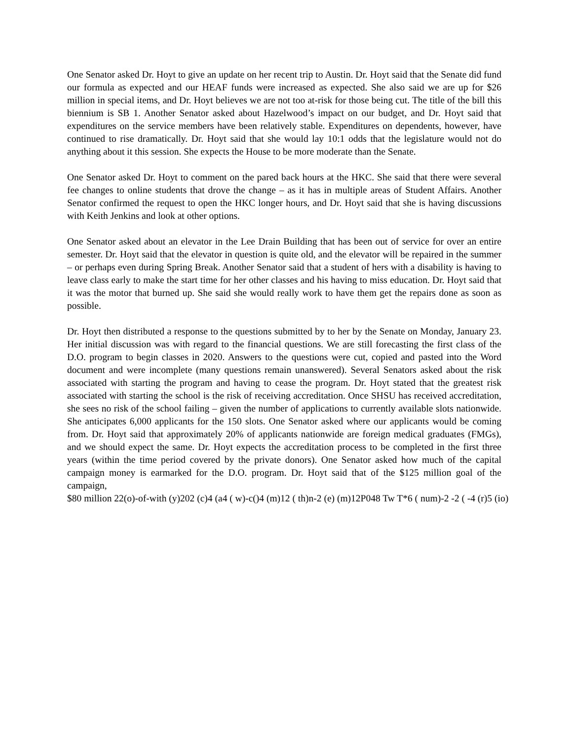One Senator asked Dr. Hoyt to give an update on her recent trip to Austin. Dr. Hoyt said that the Senate did fund our formula as expected and our HEAF funds were increased as expected. She also said we are up for $26 million in special items, and Dr. Hoyt believes we are not too at-risk for those being cut. The title of the bill this biennium is SB 1. Another Senator asked about Hazelwood’s impact on our budget, and Dr. Hoyt said that expenditures on the service members have been relatively stable. Expenditures on dependents, however, have continued to rise dramatically. Dr. Hoyt said that she would lay 10:1 odds that the legislature would not do anything about it this session. She expects the House to be more moderate than the Senate.
One Senator asked Dr. Hoyt to comment on the pared back hours at the HKC. She said that there were several fee changes to online students that drove the change – as it has in multiple areas of Student Affairs. Another Senator confirmed the request to open the HKC longer hours, and Dr. Hoyt said that she is having discussions with Keith Jenkins and look at other options.
One Senator asked about an elevator in the Lee Drain Building that has been out of service for over an entire semester. Dr. Hoyt said that the elevator in question is quite old, and the elevator will be repaired in the summer – or perhaps even during Spring Break. Another Senator said that a student of hers with a disability is having to leave class early to make the start time for her other classes and his having to miss education. Dr. Hoyt said that it was the motor that burned up. She said she would really work to have them get the repairs done as soon as possible.
Dr. Hoyt then distributed a response to the questions submitted by to her by the Senate on Monday, January 23. Her initial discussion was with regard to the financial questions. We are still forecasting the first class of the D.O. program to begin classes in 2020. Answers to the questions were cut, copied and pasted into the Word document and were incomplete (many questions remain unanswered). Several Senators asked about the risk associated with starting the program and having to cease the program. Dr. Hoyt stated that the greatest risk associated with starting the school is the risk of receiving accreditation. Once SHSU has received accreditation, she sees no risk of the school failing – given the number of applications to currently available slots nationwide. She anticipates 6,000 applicants for the 150 slots. One Senator asked where our applicants would be coming from. Dr. Hoyt said that approximately 20% of applicants nationwide are foreign medical graduates (FMGs), and we should expect the same. Dr. Hoyt expects the accreditation process to be completed in the first three years (within the time period covered by the private donors). One Senator asked how much of the capital campaign money is earmarked for the D.O. program. Dr. Hoyt said that of the $125 million goal of the campaign,
$80 million 22(o)-of-with (y)202 (c)4 (a4 ( w)-c()4 (m)12 ( th)n-2 (e) (m)12P048 Tw T*6 ( num)-2 -2 ( -4 (r)5 (io)